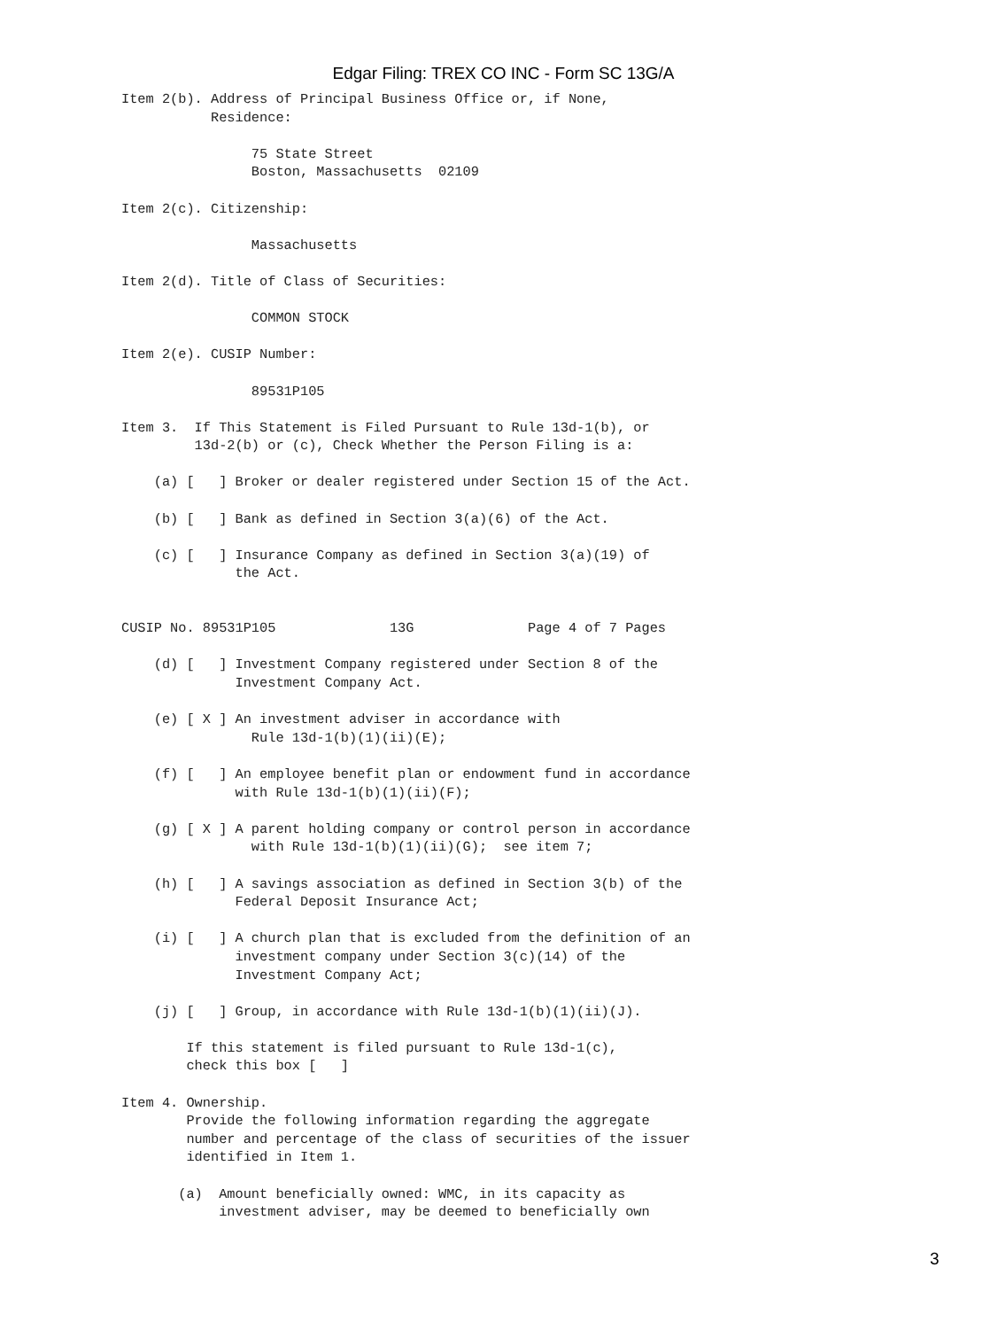Edgar Filing: TREX CO INC - Form SC 13G/A
Item 2(b). Address of Principal Business Office or, if None,
           Residence:

                75 State Street
                Boston, Massachusetts  02109

Item 2(c). Citizenship:

                Massachusetts

Item 2(d). Title of Class of Securities:

                COMMON STOCK

Item 2(e). CUSIP Number:

                89531P105

Item 3.  If This Statement is Filed Pursuant to Rule 13d-1(b), or
         13d-2(b) or (c), Check Whether the Person Filing is a:

    (a) [   ] Broker or dealer registered under Section 15 of the Act.

    (b) [   ] Bank as defined in Section 3(a)(6) of the Act.

    (c) [   ] Insurance Company as defined in Section 3(a)(19) of
              the Act.


CUSIP No. 89531P105              13G              Page 4 of 7 Pages

    (d) [   ] Investment Company registered under Section 8 of the
              Investment Company Act.

    (e) [ X ] An investment adviser in accordance with
                Rule 13d-1(b)(1)(ii)(E);

    (f) [   ] An employee benefit plan or endowment fund in accordance
              with Rule 13d-1(b)(1)(ii)(F);

    (g) [ X ] A parent holding company or control person in accordance
                with Rule 13d-1(b)(1)(ii)(G);  see item 7;

    (h) [   ] A savings association as defined in Section 3(b) of the
              Federal Deposit Insurance Act;

    (i) [   ] A church plan that is excluded from the definition of an
              investment company under Section 3(c)(14) of the
              Investment Company Act;

    (j) [   ] Group, in accordance with Rule 13d-1(b)(1)(ii)(J).

        If this statement is filed pursuant to Rule 13d-1(c),
        check this box [   ]

Item 4. Ownership.
        Provide the following information regarding the aggregate
        number and percentage of the class of securities of the issuer
        identified in Item 1.

       (a)  Amount beneficially owned: WMC, in its capacity as
            investment adviser, may be deemed to beneficially own
3